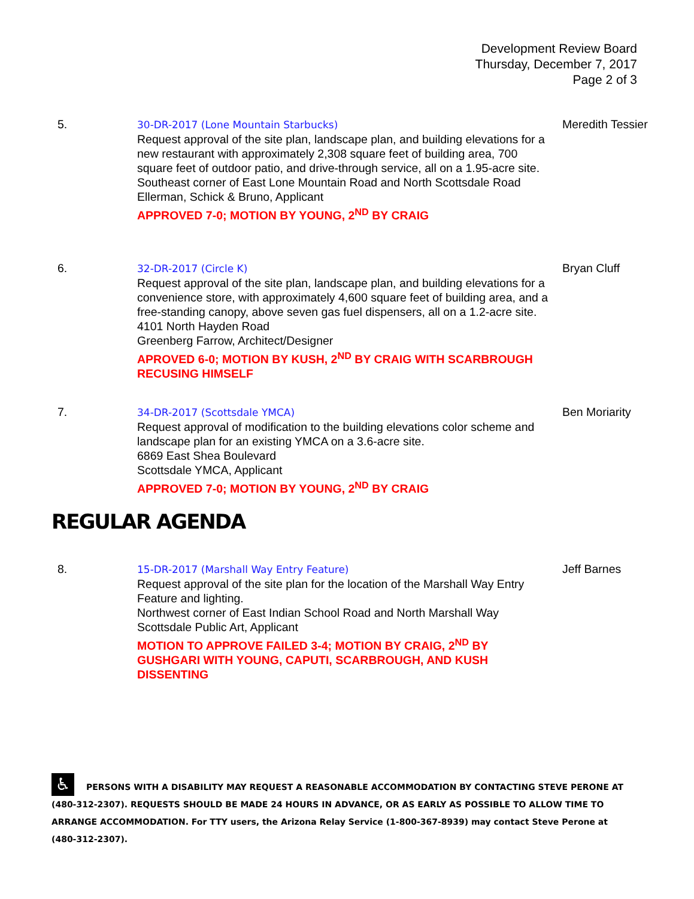Development Review Board
Thursday, December 7, 2017
Page 2 of 3
5. 30-DR-2017 (Lone Mountain Starbucks)
Request approval of the site plan, landscape plan, and building elevations for a new restaurant with approximately 2,308 square feet of building area, 700 square feet of outdoor patio, and drive-through service, all on a 1.95-acre site.
Southeast corner of East Lone Mountain Road and North Scottsdale Road
Ellerman, Schick & Bruno, Applicant
APPROVED 7-0; MOTION BY YOUNG, 2<sup>ND</sup> BY CRAIG
Meredith Tessier
6. 32-DR-2017 (Circle K)
Request approval of the site plan, landscape plan, and building elevations for a convenience store, with approximately 4,600 square feet of building area, and a free-standing canopy, above seven gas fuel dispensers, all on a 1.2-acre site.
4101 North Hayden Road
Greenberg Farrow, Architect/Designer
APROVED 6-0; MOTION BY KUSH, 2<sup>ND</sup> BY CRAIG WITH SCARBROUGH RECUSING HIMSELF
Bryan Cluff
7. 34-DR-2017 (Scottsdale YMCA)
Request approval of modification to the building elevations color scheme and landscape plan for an existing YMCA on a 3.6-acre site.
6869 East Shea Boulevard
Scottsdale YMCA, Applicant
APPROVED 7-0; MOTION BY YOUNG, 2<sup>ND</sup> BY CRAIG
Ben Moriarity
REGULAR AGENDA
8. 15-DR-2017 (Marshall Way Entry Feature)
Request approval of the site plan for the location of the Marshall Way Entry Feature and lighting.
Northwest corner of East Indian School Road and North Marshall Way
Scottsdale Public Art, Applicant
MOTION TO APPROVE FAILED 3-4; MOTION BY CRAIG, 2<sup>ND</sup> BY GUSHGARI WITH YOUNG, CAPUTI, SCARBROUGH, AND KUSH DISSENTING
Jeff Barnes
♿ PERSONS WITH A DISABILITY MAY REQUEST A REASONABLE ACCOMMODATION BY CONTACTING STEVE PERONE AT (480-312-2307). REQUESTS SHOULD BE MADE 24 HOURS IN ADVANCE, OR AS EARLY AS POSSIBLE TO ALLOW TIME TO ARRANGE ACCOMMODATION. For TTY users, the Arizona Relay Service (1-800-367-8939) may contact Steve Perone at (480-312-2307).